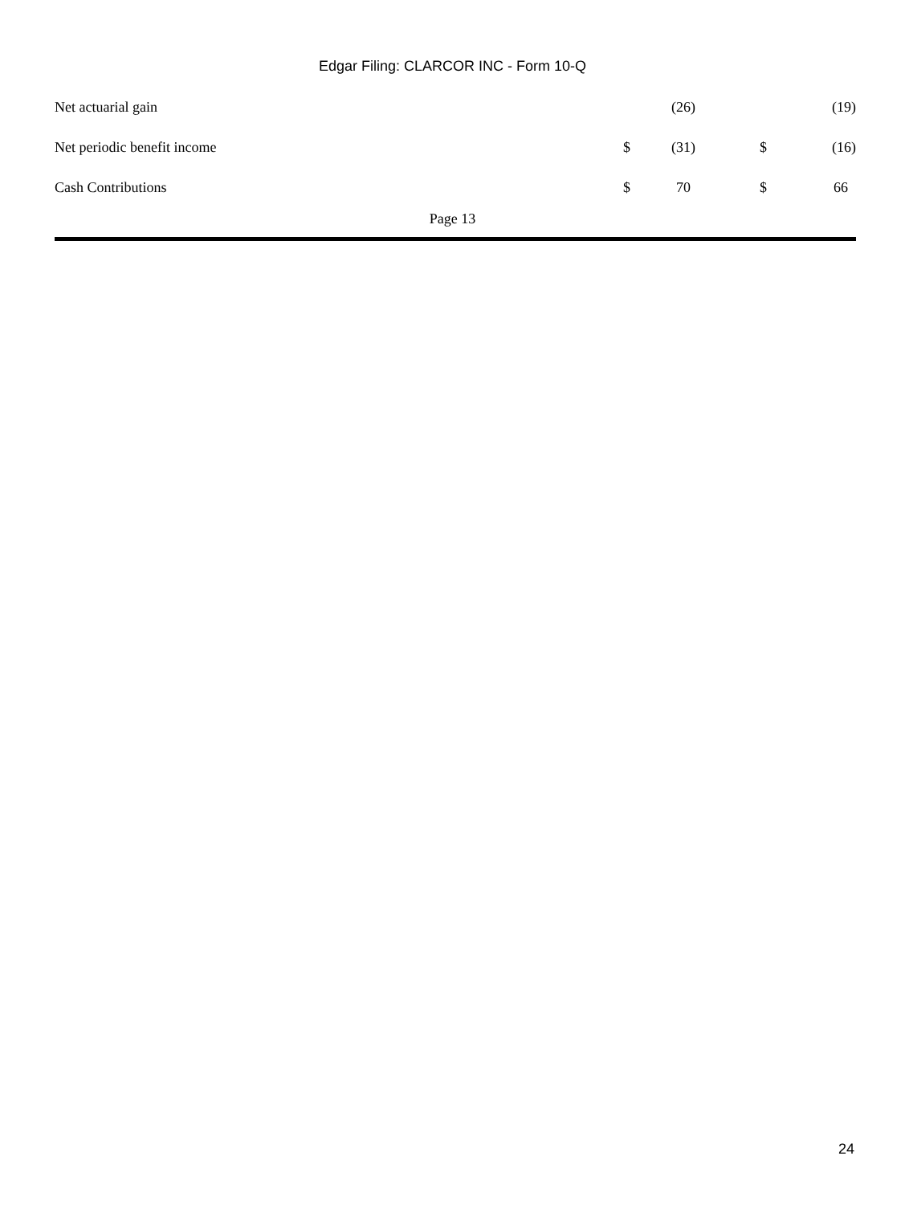Edgar Filing: CLARCOR INC - Form 10-Q
| Net actuarial gain | | (26) | | | (19) |
| Net periodic benefit income | $ | (31) | | $ | (16) |
| Cash Contributions | $ | 70 | | $ | 66 |
Page 13
24